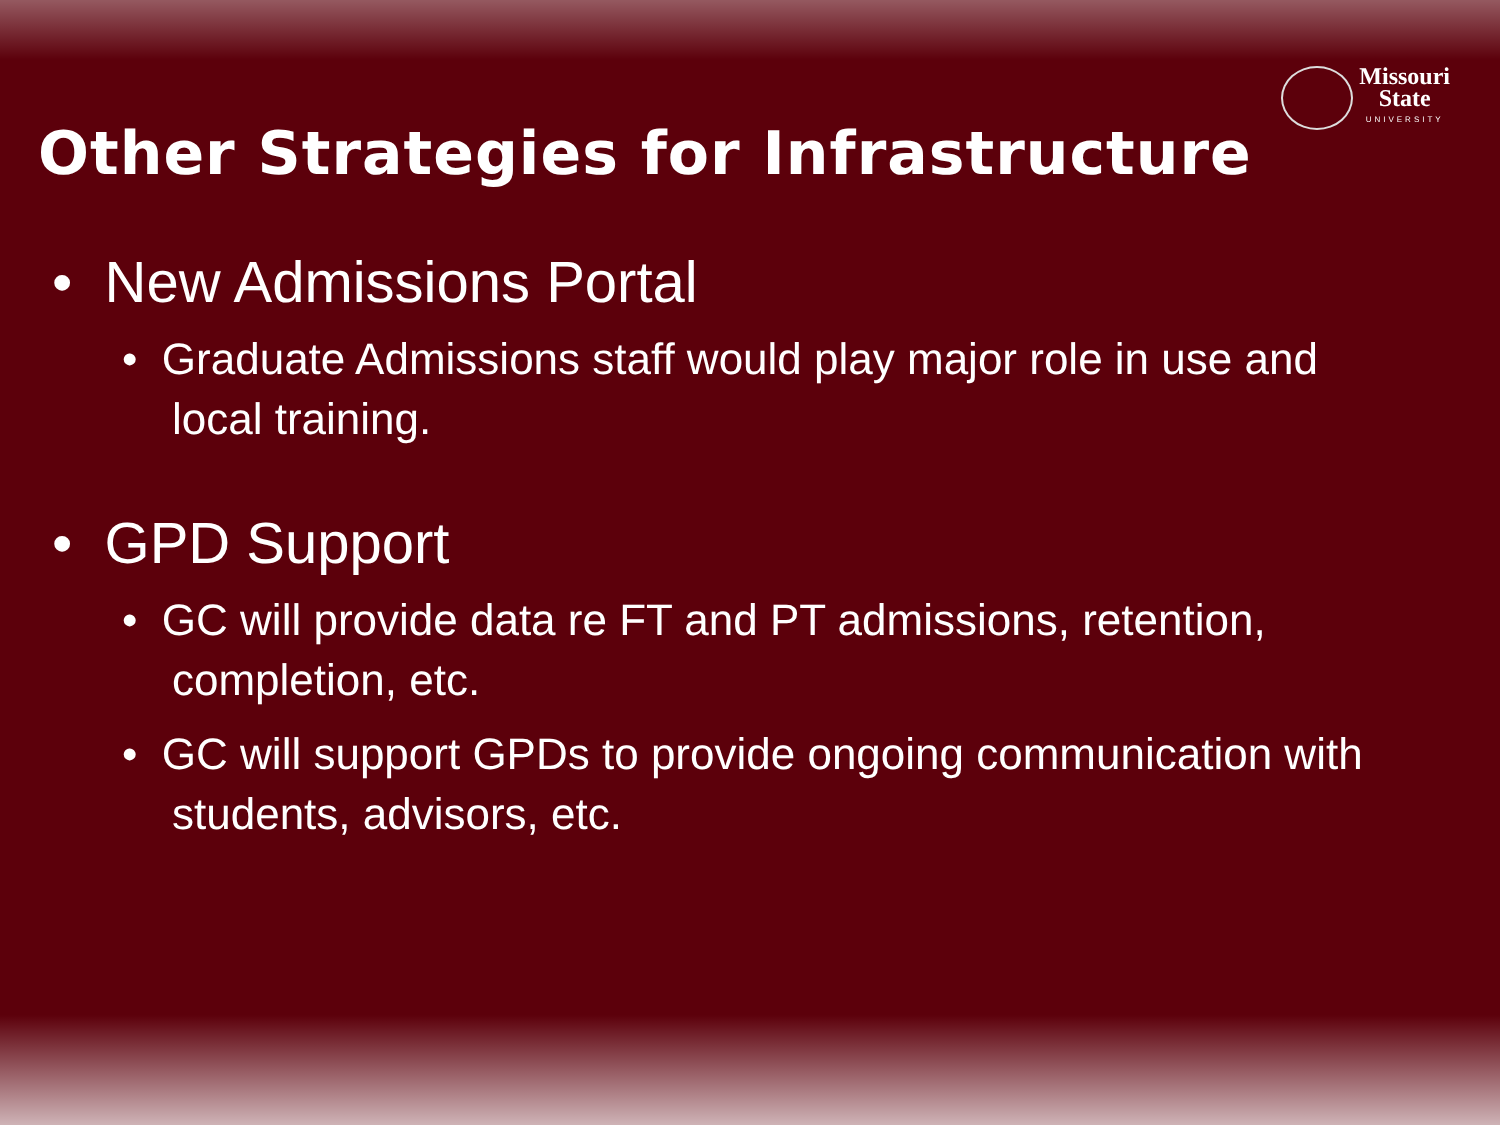Missouri
State
UNIVERSITY
Other Strategies for Infrastructure
• New Admissions Portal
• Graduate Admissions staff would play major role in use and local training.
• GPD Support
• GC will provide data re FT and PT admissions, retention, completion, etc.
• GC will support GPDs to provide ongoing communication with students, advisors, etc.